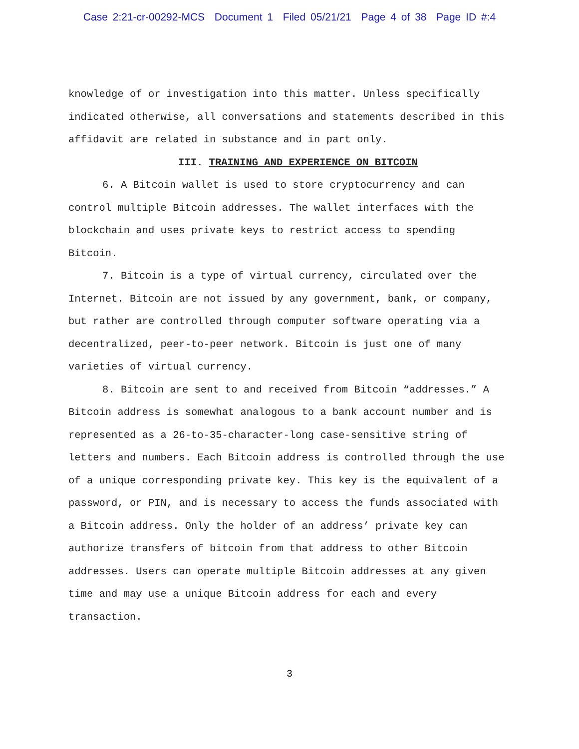Case 2:21-cr-00292-MCS Document 1 Filed 05/21/21 Page 4 of 38 Page ID #:4
knowledge of or investigation into this matter. Unless specifically indicated otherwise, all conversations and statements described in this affidavit are related in substance and in part only.
III. TRAINING AND EXPERIENCE ON BITCOIN
6. A Bitcoin wallet is used to store cryptocurrency and can control multiple Bitcoin addresses. The wallet interfaces with the blockchain and uses private keys to restrict access to spending Bitcoin.
7. Bitcoin is a type of virtual currency, circulated over the Internet. Bitcoin are not issued by any government, bank, or company, but rather are controlled through computer software operating via a decentralized, peer-to-peer network. Bitcoin is just one of many varieties of virtual currency.
8. Bitcoin are sent to and received from Bitcoin “addresses.” A Bitcoin address is somewhat analogous to a bank account number and is represented as a 26-to-35-character-long case-sensitive string of letters and numbers. Each Bitcoin address is controlled through the use of a unique corresponding private key. This key is the equivalent of a password, or PIN, and is necessary to access the funds associated with a Bitcoin address. Only the holder of an address’ private key can authorize transfers of bitcoin from that address to other Bitcoin addresses. Users can operate multiple Bitcoin addresses at any given time and may use a unique Bitcoin address for each and every transaction.
3